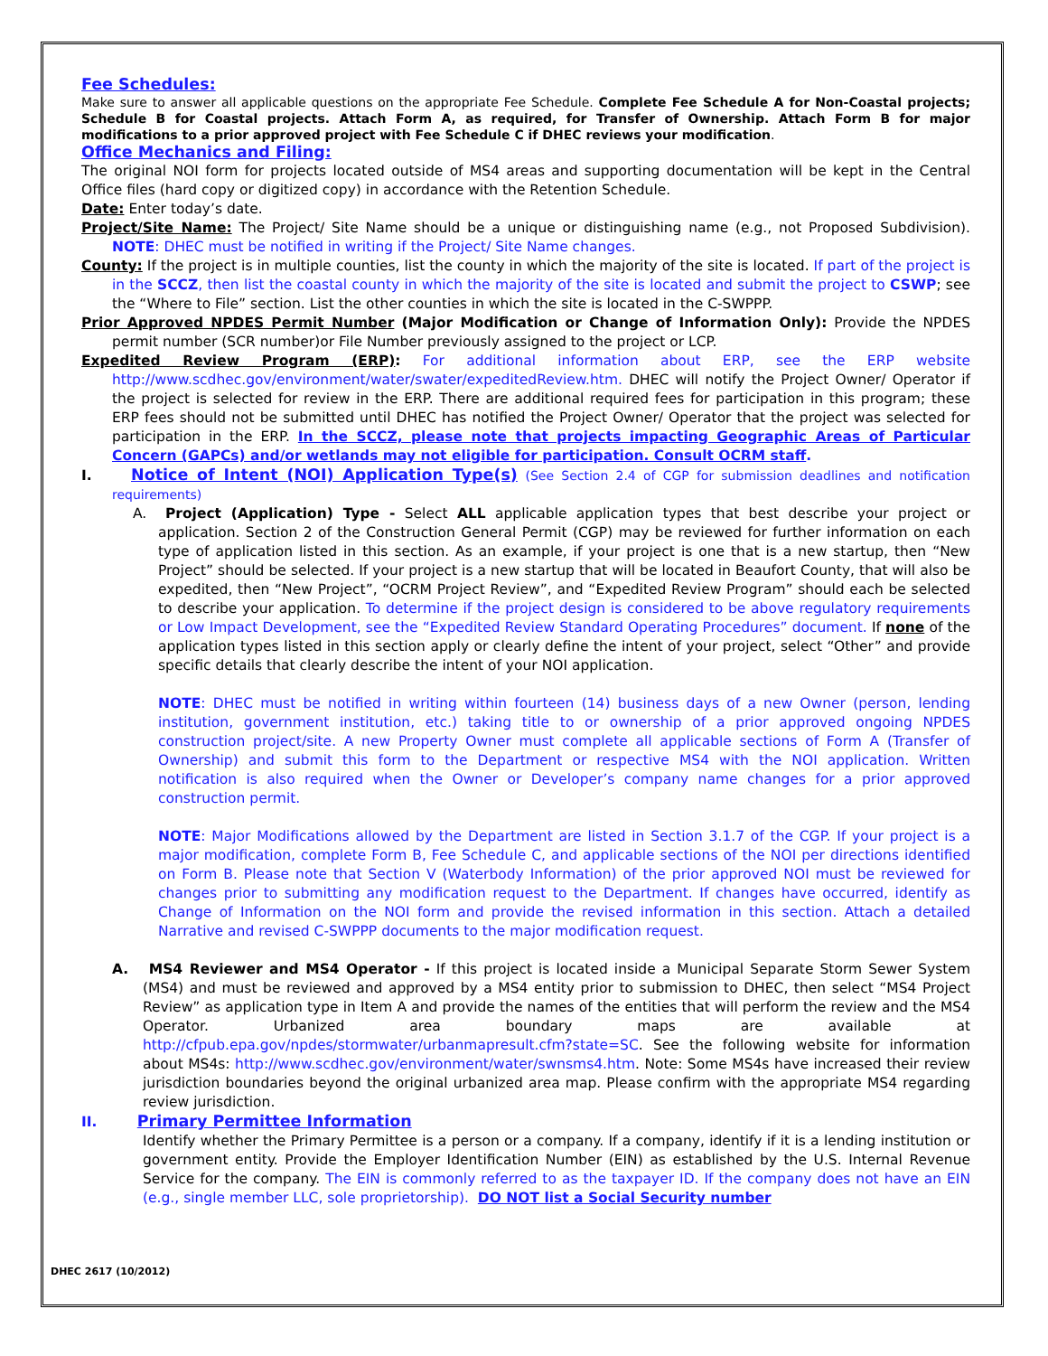Fee Schedules:
Make sure to answer all applicable questions on the appropriate Fee Schedule. Complete Fee Schedule A for Non-Coastal projects; Schedule B for Coastal projects. Attach Form A, as required, for Transfer of Ownership. Attach Form B for major modifications to a prior approved project with Fee Schedule C if DHEC reviews your modification.
Office Mechanics and Filing:
The original NOI form for projects located outside of MS4 areas and supporting documentation will be kept in the Central Office files (hard copy or digitized copy) in accordance with the Retention Schedule.
Date: Enter today’s date.
Project/Site Name: The Project/ Site Name should be a unique or distinguishing name (e.g., not Proposed Subdivision). NOTE: DHEC must be notified in writing if the Project/ Site Name changes.
County: If the project is in multiple counties, list the county in which the majority of the site is located. If part of the project is in the SCCZ, then list the coastal county in which the majority of the site is located and submit the project to CSWP; see the “Where to File” section. List the other counties in which the site is located in the C-SWPPP.
Prior Approved NPDES Permit Number (Major Modification or Change of Information Only): Provide the NPDES permit number (SCR number)or File Number previously assigned to the project or LCP.
Expedited Review Program (ERP): For additional information about ERP, see the ERP website http://www.scdhec.gov/environment/water/swater/expeditedReview.htm. DHEC will notify the Project Owner/ Operator if the project is selected for review in the ERP. There are additional required fees for participation in this program; these ERP fees should not be submitted until DHEC has notified the Project Owner/ Operator that the project was selected for participation in the ERP. In the SCCZ, please note that projects impacting Geographic Areas of Particular Concern (GAPCs) and/or wetlands may not eligible for participation. Consult OCRM staff.
I. Notice of Intent (NOI) Application Type(s) (See Section 2.4 of CGP for submission deadlines and notification requirements)
A. Project (Application) Type - Select ALL applicable application types that best describe your project or application. Section 2 of the Construction General Permit (CGP) may be reviewed for further information on each type of application listed in this section. As an example, if your project is one that is a new startup, then “New Project” should be selected. If your project is a new startup that will be located in Beaufort County, that will also be expedited, then “New Project”, “OCRM Project Review”, and “Expedited Review Program” should each be selected to describe your application. To determine if the project design is considered to be above regulatory requirements or Low Impact Development, see the “Expedited Review Standard Operating Procedures” document. If none of the application types listed in this section apply or clearly define the intent of your project, select “Other” and provide specific details that clearly describe the intent of your NOI application.
NOTE: DHEC must be notified in writing within fourteen (14) business days of a new Owner (person, lending institution, government institution, etc.) taking title to or ownership of a prior approved ongoing NPDES construction project/site. A new Property Owner must complete all applicable sections of Form A (Transfer of Ownership) and submit this form to the Department or respective MS4 with the NOI application. Written notification is also required when the Owner or Developer’s company name changes for a prior approved construction permit.
NOTE: Major Modifications allowed by the Department are listed in Section 3.1.7 of the CGP. If your project is a major modification, complete Form B, Fee Schedule C, and applicable sections of the NOI per directions identified on Form B. Please note that Section V (Waterbody Information) of the prior approved NOI must be reviewed for changes prior to submitting any modification request to the Department. If changes have occurred, identify as Change of Information on the NOI form and provide the revised information in this section. Attach a detailed Narrative and revised C-SWPPP documents to the major modification request.
A. MS4 Reviewer and MS4 Operator - If this project is located inside a Municipal Separate Storm Sewer System (MS4) and must be reviewed and approved by a MS4 entity prior to submission to DHEC, then select “MS4 Project Review” as application type in Item A and provide the names of the entities that will perform the review and the MS4 Operator. Urbanized area boundary maps are available at http://cfpub.epa.gov/npdes/stormwater/urbanmapresult.cfm?state=SC. See the following website for information about MS4s: http://www.scdhec.gov/environment/water/swnsms4.htm. Note: Some MS4s have increased their review jurisdiction boundaries beyond the original urbanized area map. Please confirm with the appropriate MS4 regarding review jurisdiction.
II. Primary Permittee Information
Identify whether the Primary Permittee is a person or a company. If a company, identify if it is a lending institution or government entity. Provide the Employer Identification Number (EIN) as established by the U.S. Internal Revenue Service for the company. The EIN is commonly referred to as the taxpayer ID. If the company does not have an EIN (e.g., single member LLC, sole proprietorship). DO NOT list a Social Security number
DHEC 2617 (10/2012)